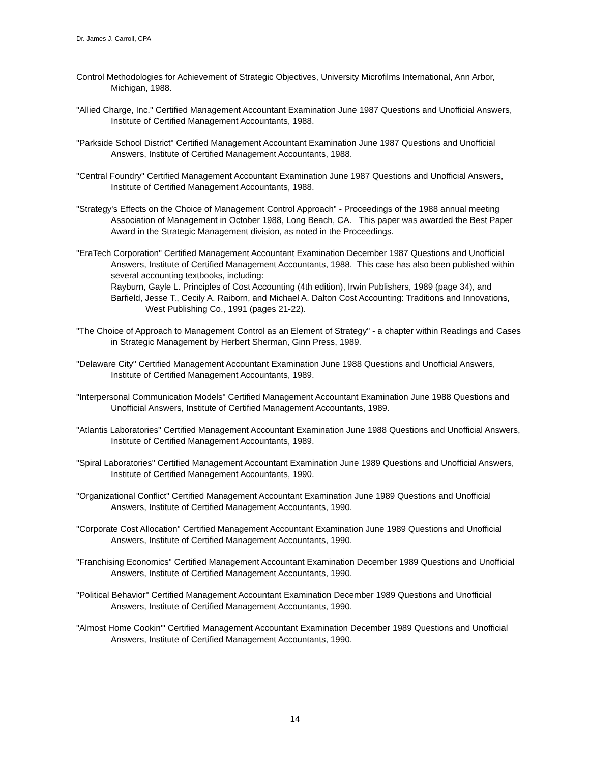Dr. James J. Carroll, CPA
Control Methodologies for Achievement of Strategic Objectives, University Microfilms International, Ann Arbor, Michigan, 1988.
"Allied Charge, Inc." Certified Management Accountant Examination June 1987 Questions and Unofficial Answers, Institute of Certified Management Accountants, 1988.
"Parkside School District" Certified Management Accountant Examination June 1987 Questions and Unofficial Answers, Institute of Certified Management Accountants, 1988.
"Central Foundry" Certified Management Accountant Examination June 1987 Questions and Unofficial Answers, Institute of Certified Management Accountants, 1988.
"Strategy's Effects on the Choice of Management Control Approach” - Proceedings of the 1988 annual meeting Association of Management in October 1988, Long Beach, CA. This paper was awarded the Best Paper Award in the Strategic Management division, as noted in the Proceedings.
"EraTech Corporation" Certified Management Accountant Examination December 1987 Questions and Unofficial Answers, Institute of Certified Management Accountants, 1988. This case has also been published within several accounting textbooks, including:
Rayburn, Gayle L. Principles of Cost Accounting (4th edition), Irwin Publishers, 1989 (page 34), and
Barfield, Jesse T., Cecily A. Raiborn, and Michael A. Dalton Cost Accounting: Traditions and Innovations, West Publishing Co., 1991 (pages 21-22).
"The Choice of Approach to Management Control as an Element of Strategy" - a chapter within Readings and Cases in Strategic Management by Herbert Sherman, Ginn Press, 1989.
"Delaware City" Certified Management Accountant Examination June 1988 Questions and Unofficial Answers, Institute of Certified Management Accountants, 1989.
"Interpersonal Communication Models" Certified Management Accountant Examination June 1988 Questions and Unofficial Answers, Institute of Certified Management Accountants, 1989.
"Atlantis Laboratories" Certified Management Accountant Examination June 1988 Questions and Unofficial Answers, Institute of Certified Management Accountants, 1989.
"Spiral Laboratories" Certified Management Accountant Examination June 1989 Questions and Unofficial Answers, Institute of Certified Management Accountants, 1990.
"Organizational Conflict" Certified Management Accountant Examination June 1989 Questions and Unofficial Answers, Institute of Certified Management Accountants, 1990.
"Corporate Cost Allocation" Certified Management Accountant Examination June 1989 Questions and Unofficial Answers, Institute of Certified Management Accountants, 1990.
"Franchising Economics" Certified Management Accountant Examination December 1989 Questions and Unofficial Answers, Institute of Certified Management Accountants, 1990.
"Political Behavior" Certified Management Accountant Examination December 1989 Questions and Unofficial Answers, Institute of Certified Management Accountants, 1990.
"Almost Home Cookin'" Certified Management Accountant Examination December 1989 Questions and Unofficial Answers, Institute of Certified Management Accountants, 1990.
14